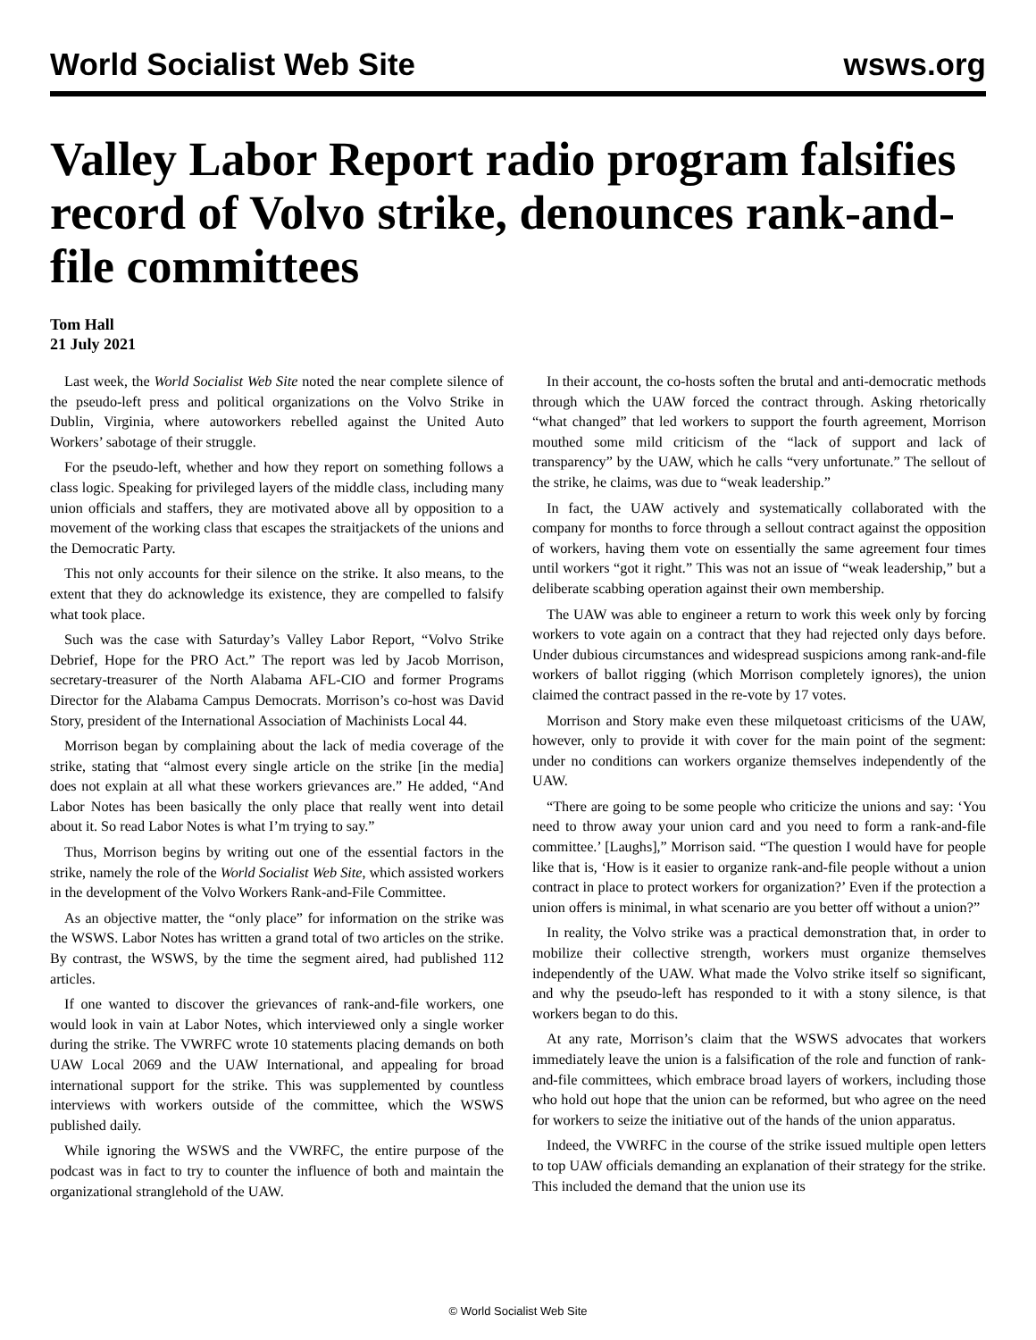World Socialist Web Site wsws.org
Valley Labor Report radio program falsifies record of Volvo strike, denounces rank-and-file committees
Tom Hall
21 July 2021
Last week, the World Socialist Web Site noted the near complete silence of the pseudo-left press and political organizations on the Volvo Strike in Dublin, Virginia, where autoworkers rebelled against the United Auto Workers’ sabotage of their struggle.
For the pseudo-left, whether and how they report on something follows a class logic. Speaking for privileged layers of the middle class, including many union officials and staffers, they are motivated above all by opposition to a movement of the working class that escapes the straitjackets of the unions and the Democratic Party.
This not only accounts for their silence on the strike. It also means, to the extent that they do acknowledge its existence, they are compelled to falsify what took place.
Such was the case with Saturday’s Valley Labor Report, “Volvo Strike Debrief, Hope for the PRO Act.” The report was led by Jacob Morrison, secretary-treasurer of the North Alabama AFL-CIO and former Programs Director for the Alabama Campus Democrats. Morrison’s co-host was David Story, president of the International Association of Machinists Local 44.
Morrison began by complaining about the lack of media coverage of the strike, stating that “almost every single article on the strike [in the media] does not explain at all what these workers grievances are.” He added, “And Labor Notes has been basically the only place that really went into detail about it. So read Labor Notes is what I’m trying to say.”
Thus, Morrison begins by writing out one of the essential factors in the strike, namely the role of the World Socialist Web Site, which assisted workers in the development of the Volvo Workers Rank-and-File Committee.
As an objective matter, the “only place” for information on the strike was the WSWS. Labor Notes has written a grand total of two articles on the strike. By contrast, the WSWS, by the time the segment aired, had published 112 articles.
If one wanted to discover the grievances of rank-and-file workers, one would look in vain at Labor Notes, which interviewed only a single worker during the strike. The VWRFC wrote 10 statements placing demands on both UAW Local 2069 and the UAW International, and appealing for broad international support for the strike. This was supplemented by countless interviews with workers outside of the committee, which the WSWS published daily.
While ignoring the WSWS and the VWRFC, the entire purpose of the podcast was in fact to try to counter the influence of both and maintain the organizational stranglehold of the UAW.
In their account, the co-hosts soften the brutal and anti-democratic methods through which the UAW forced the contract through. Asking rhetorically “what changed” that led workers to support the fourth agreement, Morrison mouthed some mild criticism of the “lack of support and lack of transparency” by the UAW, which he calls “very unfortunate.” The sellout of the strike, he claims, was due to “weak leadership.”
In fact, the UAW actively and systematically collaborated with the company for months to force through a sellout contract against the opposition of workers, having them vote on essentially the same agreement four times until workers “got it right.” This was not an issue of “weak leadership,” but a deliberate scabbing operation against their own membership.
The UAW was able to engineer a return to work this week only by forcing workers to vote again on a contract that they had rejected only days before. Under dubious circumstances and widespread suspicions among rank-and-file workers of ballot rigging (which Morrison completely ignores), the union claimed the contract passed in the re-vote by 17 votes.
Morrison and Story make even these milquetoast criticisms of the UAW, however, only to provide it with cover for the main point of the segment: under no conditions can workers organize themselves independently of the UAW.
“There are going to be some people who criticize the unions and say: ‘You need to throw away your union card and you need to form a rank-and-file committee.’ [Laughs],” Morrison said. “The question I would have for people like that is, ‘How is it easier to organize rank-and-file people without a union contract in place to protect workers for organization?’ Even if the protection a union offers is minimal, in what scenario are you better off without a union?”
In reality, the Volvo strike was a practical demonstration that, in order to mobilize their collective strength, workers must organize themselves independently of the UAW. What made the Volvo strike itself so significant, and why the pseudo-left has responded to it with a stony silence, is that workers began to do this.
At any rate, Morrison’s claim that the WSWS advocates that workers immediately leave the union is a falsification of the role and function of rank-and-file committees, which embrace broad layers of workers, including those who hold out hope that the union can be reformed, but who agree on the need for workers to seize the initiative out of the hands of the union apparatus.
Indeed, the VWRFC in the course of the strike issued multiple open letters to top UAW officials demanding an explanation of their strategy for the strike. This included the demand that the union use its
© World Socialist Web Site